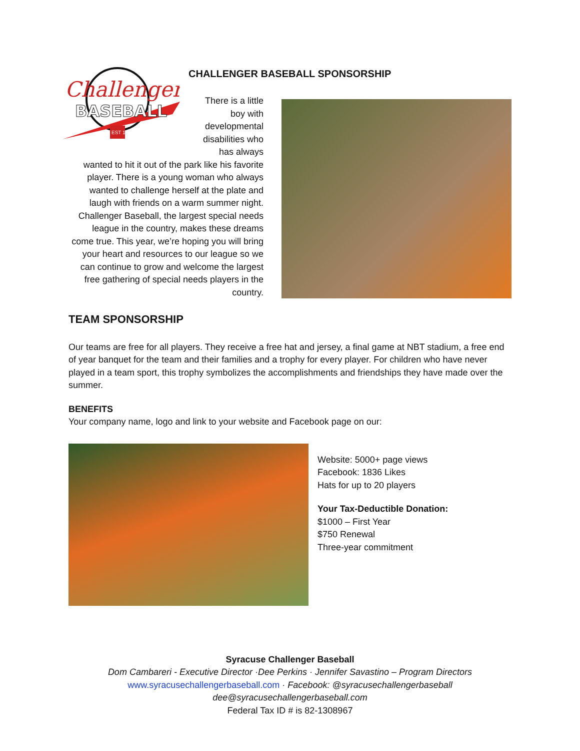CHALLENGER BASEBALL SPONSORSHIP
Challenger
BASEBALL
EST 1982
There is a little boy with developmental disabilities who has always wanted to hit it out of the park like his favorite player. There is a young woman who always wanted to challenge herself at the plate and laugh with friends on a warm summer night. Challenger Baseball, the largest special needs league in the country, makes these dreams come true. This year, we’re hoping you will bring your heart and resources to our league so we can continue to grow and welcome the largest free gathering of special needs players in the country.
TEAM SPONSORSHIP
Our teams are free for all players. They receive a free hat and jersey, a final game at NBT stadium, a free end of year banquet for the team and their families and a trophy for every player. For children who have never played in a team sport, this trophy symbolizes the accomplishments and friendships they have made over the summer.
BENEFITS
Your company name, logo and link to your website and Facebook page on our:
Website: 5000+ page views
Facebook: 1836 Likes
Hats for up to 20 players
Your Tax-Deductible Donation:
$1000 – First Year
$750 Renewal
Three-year commitment
Syracuse Challenger Baseball
Dom Cambareri - Executive Director ·Dee Perkins · Jennifer Savastino – Program Directors
www.syracusechallengerbaseball.com · Facebook: @syracusechallengerbaseball
dee@syracusechallengerbaseball.com
Federal Tax ID # is 82-1308967